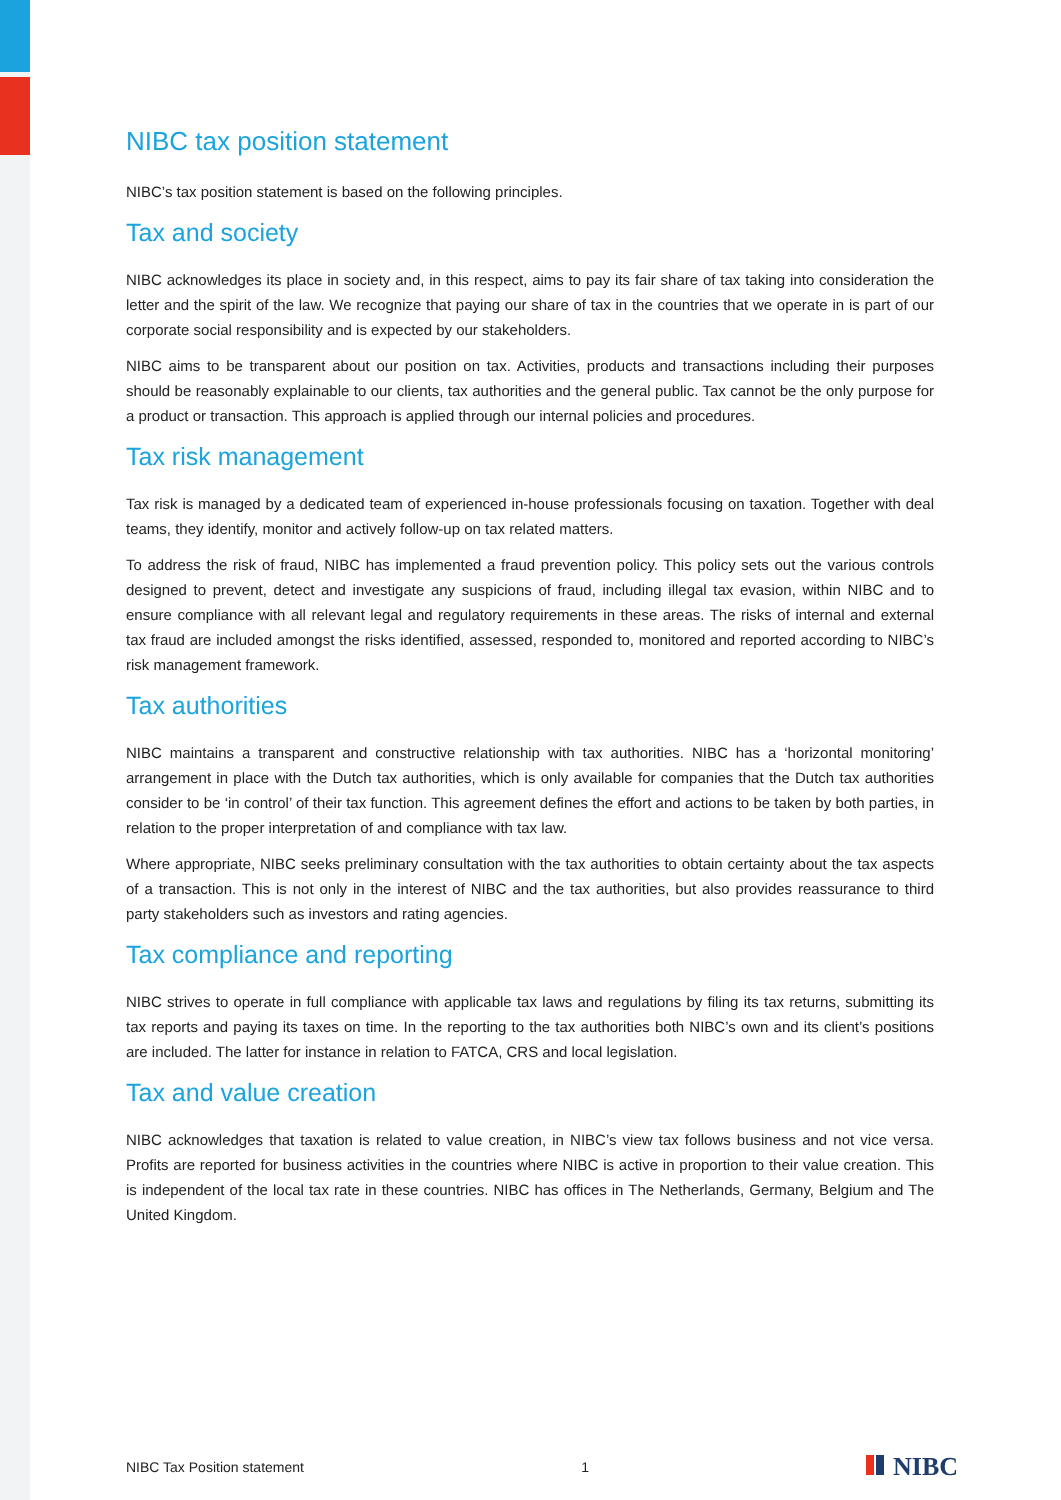NIBC tax position statement
NIBC’s tax position statement is based on the following principles.
Tax and society
NIBC acknowledges its place in society and, in this respect, aims to pay its fair share of tax taking into consideration the letter and the spirit of the law. We recognize that paying our share of tax in the countries that we operate in is part of our corporate social responsibility and is expected by our stakeholders.
NIBC aims to be transparent about our position on tax. Activities, products and transactions including their purposes should be reasonably explainable to our clients, tax authorities and the general public. Tax cannot be the only purpose for a product or transaction. This approach is applied through our internal policies and procedures.
Tax risk management
Tax risk is managed by a dedicated team of experienced in-house professionals focusing on taxation. Together with deal teams, they identify, monitor and actively follow-up on tax related matters.
To address the risk of fraud, NIBC has implemented a fraud prevention policy. This policy sets out the various controls designed to prevent, detect and investigate any suspicions of fraud, including illegal tax evasion, within NIBC and to ensure compliance with all relevant legal and regulatory requirements in these areas. The risks of internal and external tax fraud are included amongst the risks identified, assessed, responded to, monitored and reported according to NIBC’s risk management framework.
Tax authorities
NIBC maintains a transparent and constructive relationship with tax authorities. NIBC has a ‘horizontal monitoring’ arrangement in place with the Dutch tax authorities, which is only available for companies that the Dutch tax authorities consider to be ‘in control’ of their tax function. This agreement defines the effort and actions to be taken by both parties, in relation to the proper interpretation of and compliance with tax law.
Where appropriate, NIBC seeks preliminary consultation with the tax authorities to obtain certainty about the tax aspects of a transaction. This is not only in the interest of NIBC and the tax authorities, but also provides reassurance to third party stakeholders such as investors and rating agencies.
Tax compliance and reporting
NIBC strives to operate in full compliance with applicable tax laws and regulations by filing its tax returns, submitting its tax reports and paying its taxes on time. In the reporting to the tax authorities both NIBC’s own and its client’s positions are included. The latter for instance in relation to FATCA, CRS and local legislation.
Tax and value creation
NIBC acknowledges that taxation is related to value creation, in NIBC’s view tax follows business and not vice versa. Profits are reported for business activities in the countries where NIBC is active in proportion to their value creation. This is independent of the local tax rate in these countries. NIBC has offices in The Netherlands, Germany, Belgium and The United Kingdom.
NIBC Tax Position statement 1 NIBC